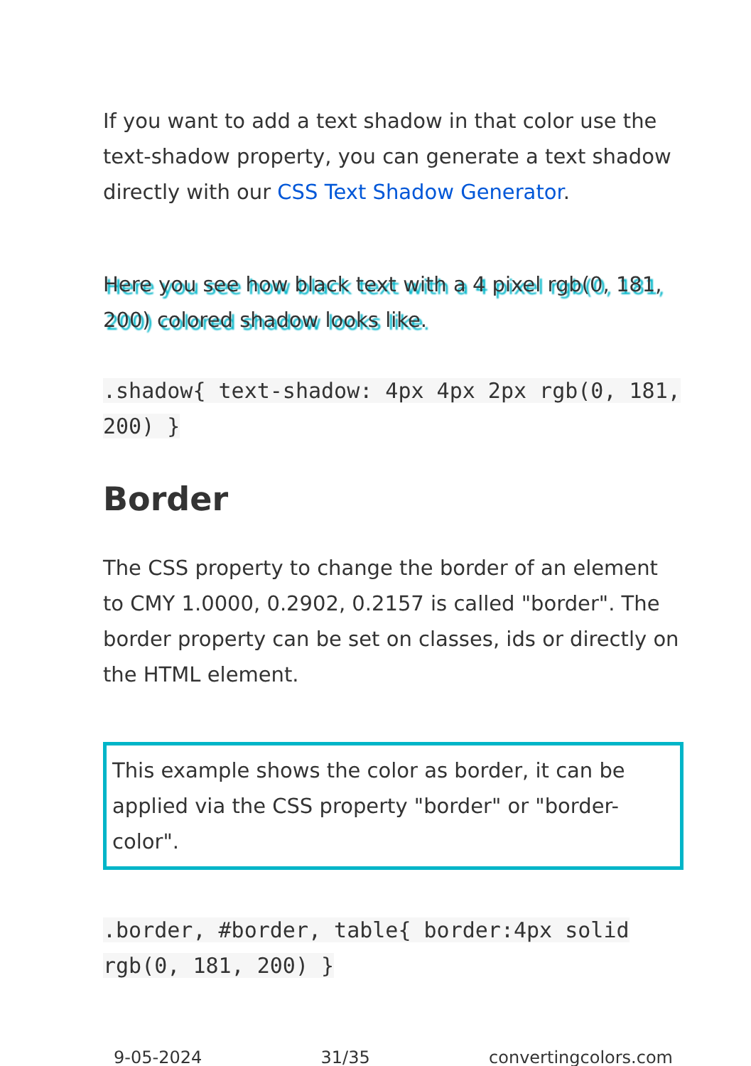If you want to add a text shadow in that color use the text-shadow property, you can generate a text shadow directly with our CSS Text Shadow Generator.
Here you see how black text with a 4 pixel rgb(0, 181, 200) colored shadow looks like.
.shadow{ text-shadow: 4px 4px 2px rgb(0, 181, 200) }
Border
The CSS property to change the border of an element to CMY 1.0000, 0.2902, 0.2157 is called "border". The border property can be set on classes, ids or directly on the HTML element.
This example shows the color as border, it can be applied via the CSS property "border" or "border-color".
.border, #border, table{ border:4px solid rgb(0, 181, 200) }
9-05-2024 31/35 convertingcolors.com